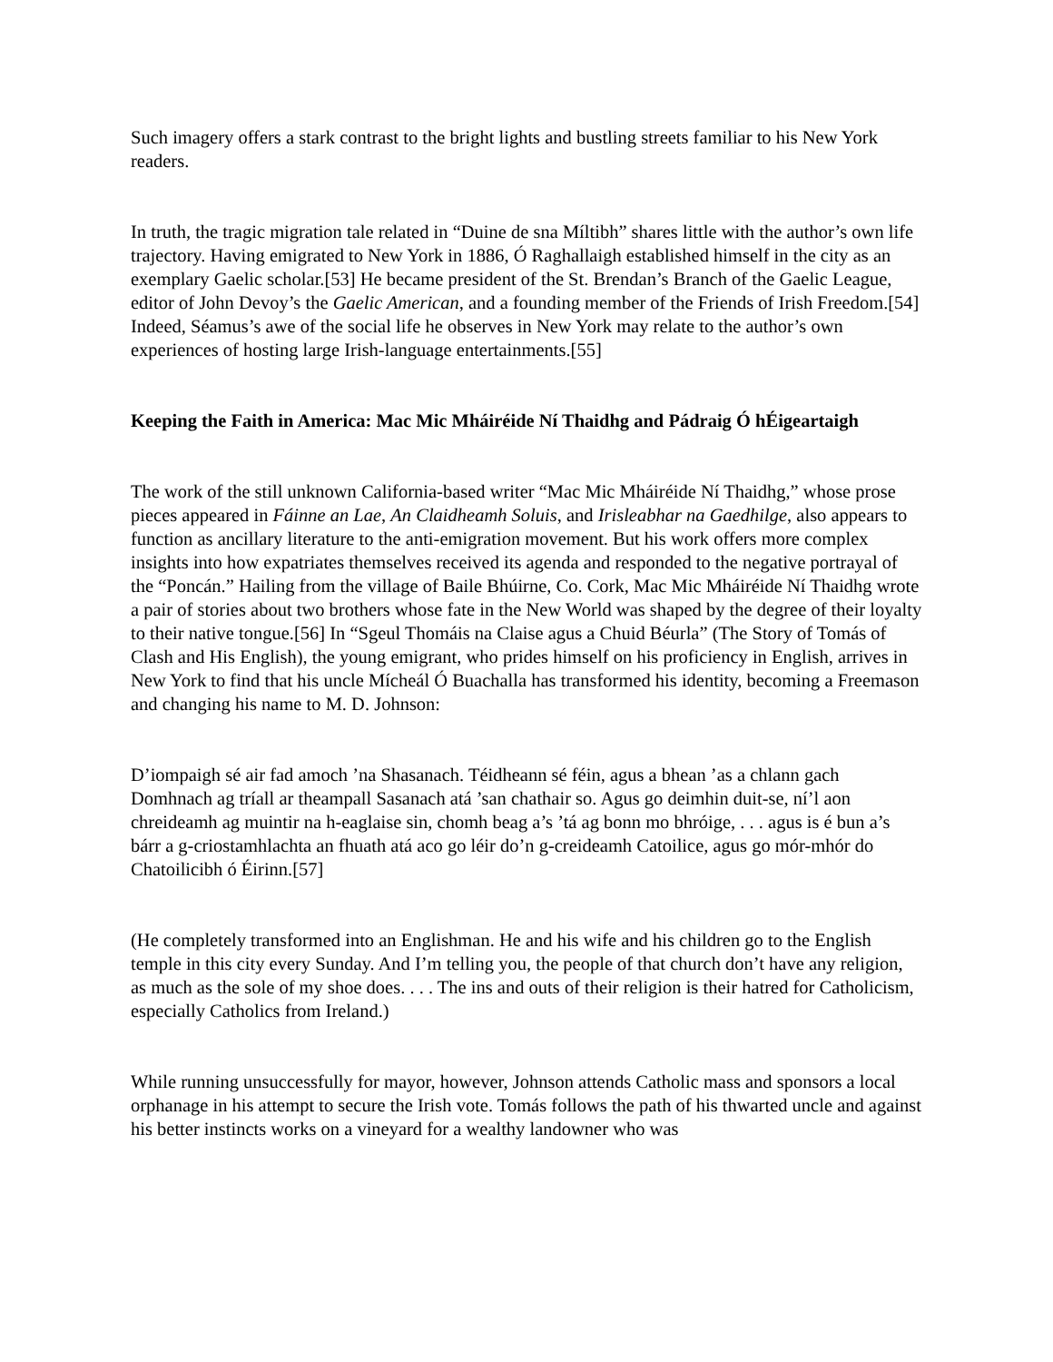Such imagery offers a stark contrast to the bright lights and bustling streets familiar to his New York readers.
In truth, the tragic migration tale related in “Duine de sna Míltibh” shares little with the author’s own life trajectory. Having emigrated to New York in 1886, Ó Raghallaigh established himself in the city as an exemplary Gaelic scholar.[53] He became president of the St. Brendan’s Branch of the Gaelic League, editor of John Devoy’s the Gaelic American, and a founding member of the Friends of Irish Freedom.[54] Indeed, Séamus’s awe of the social life he observes in New York may relate to the author’s own experiences of hosting large Irish-language entertainments.[55]
Keeping the Faith in America: Mac Mic Mháiréide Ní Thaidhg and Pádraig Ó hÉigeartaigh
The work of the still unknown California-based writer “Mac Mic Mháiréide Ní Thaidhg,” whose prose pieces appeared in Fáinne an Lae, An Claidheamh Soluis, and Irisleabhar na Gaedhilge, also appears to function as ancillary literature to the anti-emigration movement. But his work offers more complex insights into how expatriates themselves received its agenda and responded to the negative portrayal of the “Poncán.” Hailing from the village of Baile Bhúirne, Co. Cork, Mac Mic Mháiréide Ní Thaidhg wrote a pair of stories about two brothers whose fate in the New World was shaped by the degree of their loyalty to their native tongue.[56] In “Sgeul Thomáis na Claise agus a Chuid Béurla” (The Story of Tomás of Clash and His English), the young emigrant, who prides himself on his proficiency in English, arrives in New York to find that his uncle Mícheál Ó Buachalla has transformed his identity, becoming a Freemason and changing his name to M. D. Johnson:
D’iompaigh sé air fad amoch ’na Shasanach. Téidheann sé féin, agus a bhean ’as a chlann gach Domhnach ag tríall ar theampall Sasanach atá ’san chathair so. Agus go deimhin duit-se, ní’l aon chreideamh ag muintir na h-eaglaise sin, chomh beag a’s ’tá ag bonn mo bhróige, . . . agus is é bun a’s bárr a g-criostamhlachta an fhuath atá aco go léir do’n g-creideamh Catoilice, agus go mór-mhór do Chatoilicibh ó Éirinn.[57]
(He completely transformed into an Englishman. He and his wife and his children go to the English temple in this city every Sunday. And I’m telling you, the people of that church don’t have any religion, as much as the sole of my shoe does. . . . The ins and outs of their religion is their hatred for Catholicism, especially Catholics from Ireland.)
While running unsuccessfully for mayor, however, Johnson attends Catholic mass and sponsors a local orphanage in his attempt to secure the Irish vote. Tomás follows the path of his thwarted uncle and against his better instincts works on a vineyard for a wealthy landowner who was